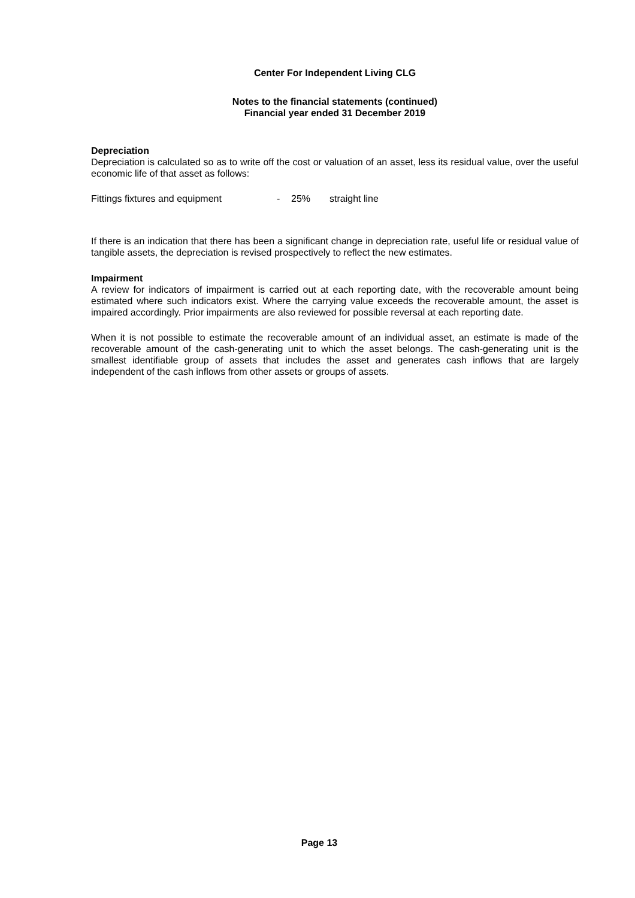Center For Independent Living CLG
Notes to the financial statements (continued)
Financial year ended 31 December 2019
Depreciation
Depreciation is calculated so as to write off the cost or valuation of an asset, less its residual value, over the useful economic life of that asset as follows:
Fittings fixtures and equipment - 25% straight line
If there is an indication that there has been a significant change in depreciation rate, useful life or residual value of tangible assets, the depreciation is revised prospectively to reflect the new estimates.
Impairment
A review for indicators of impairment is carried out at each reporting date, with the recoverable amount being estimated where such indicators exist. Where the carrying value exceeds the recoverable amount, the asset is impaired accordingly. Prior impairments are also reviewed for possible reversal at each reporting date.
When it is not possible to estimate the recoverable amount of an individual asset, an estimate is made of the recoverable amount of the cash-generating unit to which the asset belongs. The cash-generating unit is the smallest identifiable group of assets that includes the asset and generates cash inflows that are largely independent of the cash inflows from other assets or groups of assets.
Page 13